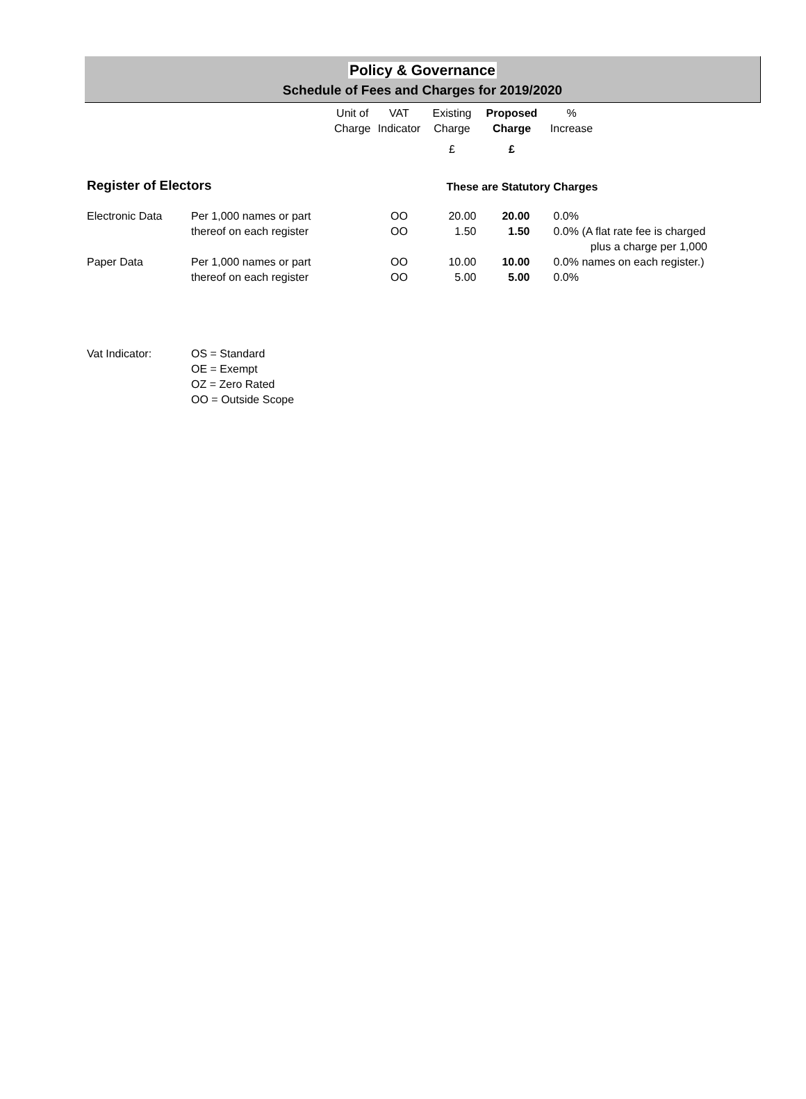Policy & Governance
Schedule of Fees and Charges for 2019/2020
| | | Unit of Charge | VAT Indicator | Existing Charge | Proposed Charge | % Increase | |
| --- | --- | --- | --- | --- | --- | --- | --- |
| | | | | £ | £ | | |
| Register of Electors | | | | These are Statutory Charges | | | |
| Electronic Data | Per 1,000 names or part | | OO | 20.00 | 20.00 | 0.0% | |
| | thereof on each register | | OO | 1.50 | 1.50 | 0.0% (A flat rate fee is charged plus a charge per 1,000 | |
| Paper Data | Per 1,000 names or part | | OO | 10.00 | 10.00 | 0.0% names on each register.) | |
| | thereof on each register | | OO | 5.00 | 5.00 | 0.0% | |
| Vat Indicator: | OS = Standard OE = Exempt OZ = Zero Rated OO = Outside Scope | | | | | | |